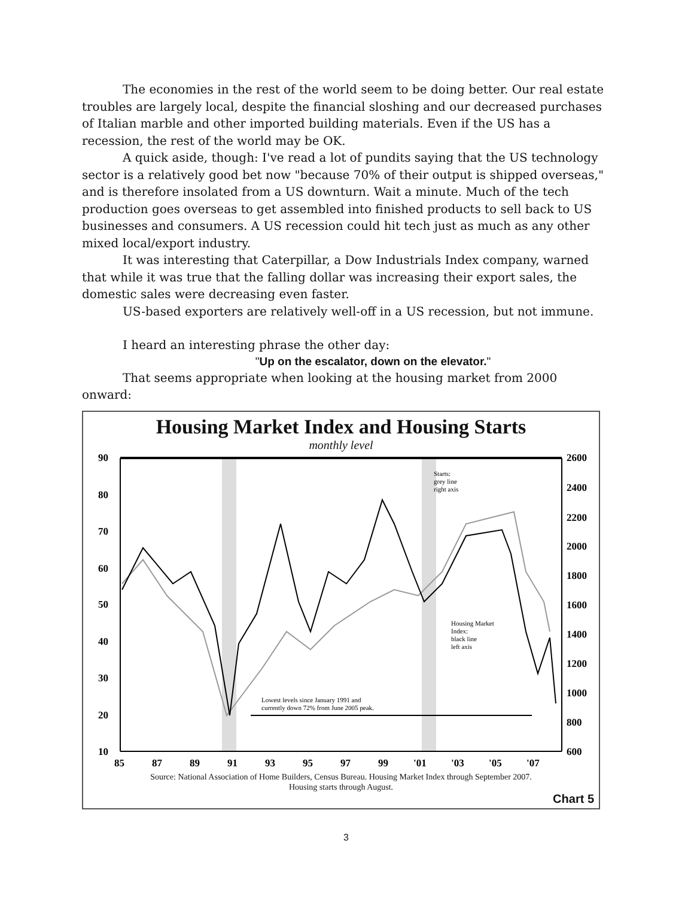The economies in the rest of the world seem to be doing better. Our real estate troubles are largely local, despite the financial sloshing and our decreased purchases of Italian marble and other imported building materials. Even if the US has a recession, the rest of the world may be OK.
A quick aside, though: I've read a lot of pundits saying that the US technology sector is a relatively good bet now "because 70% of their output is shipped overseas," and is therefore insolated from a US downturn. Wait a minute. Much of the tech production goes overseas to get assembled into finished products to sell back to US businesses and consumers. A US recession could hit tech just as much as any other mixed local/export industry.
It was interesting that Caterpillar, a Dow Industrials Index company, warned that while it was true that the falling dollar was increasing their export sales, the domestic sales were decreasing even faster.
US-based exporters are relatively well-off in a US recession, but not immune.
I heard an interesting phrase the other day:
"Up on the escalator, down on the elevator."
That seems appropriate when looking at the housing market from 2000 onward:
Housing Market Index and Housing Starts
monthly level
90
80
70
60
50
40
30
20
10
2600
2400
2200
2000
1800
1600
1400
1200
1000
800
600
85
87
89
91
93
95
97
99
'01
'03
'05
'07
Starts:
grey line
right axis
Housing Market
Index:
black line
left axis
Lowest levels since January 1991 and
currently down 72% from June 2005 peak.
Source: National Association of Home Builders, Census Bureau. Housing Market Index through September 2007.
Housing starts through August.
Chart 5
3